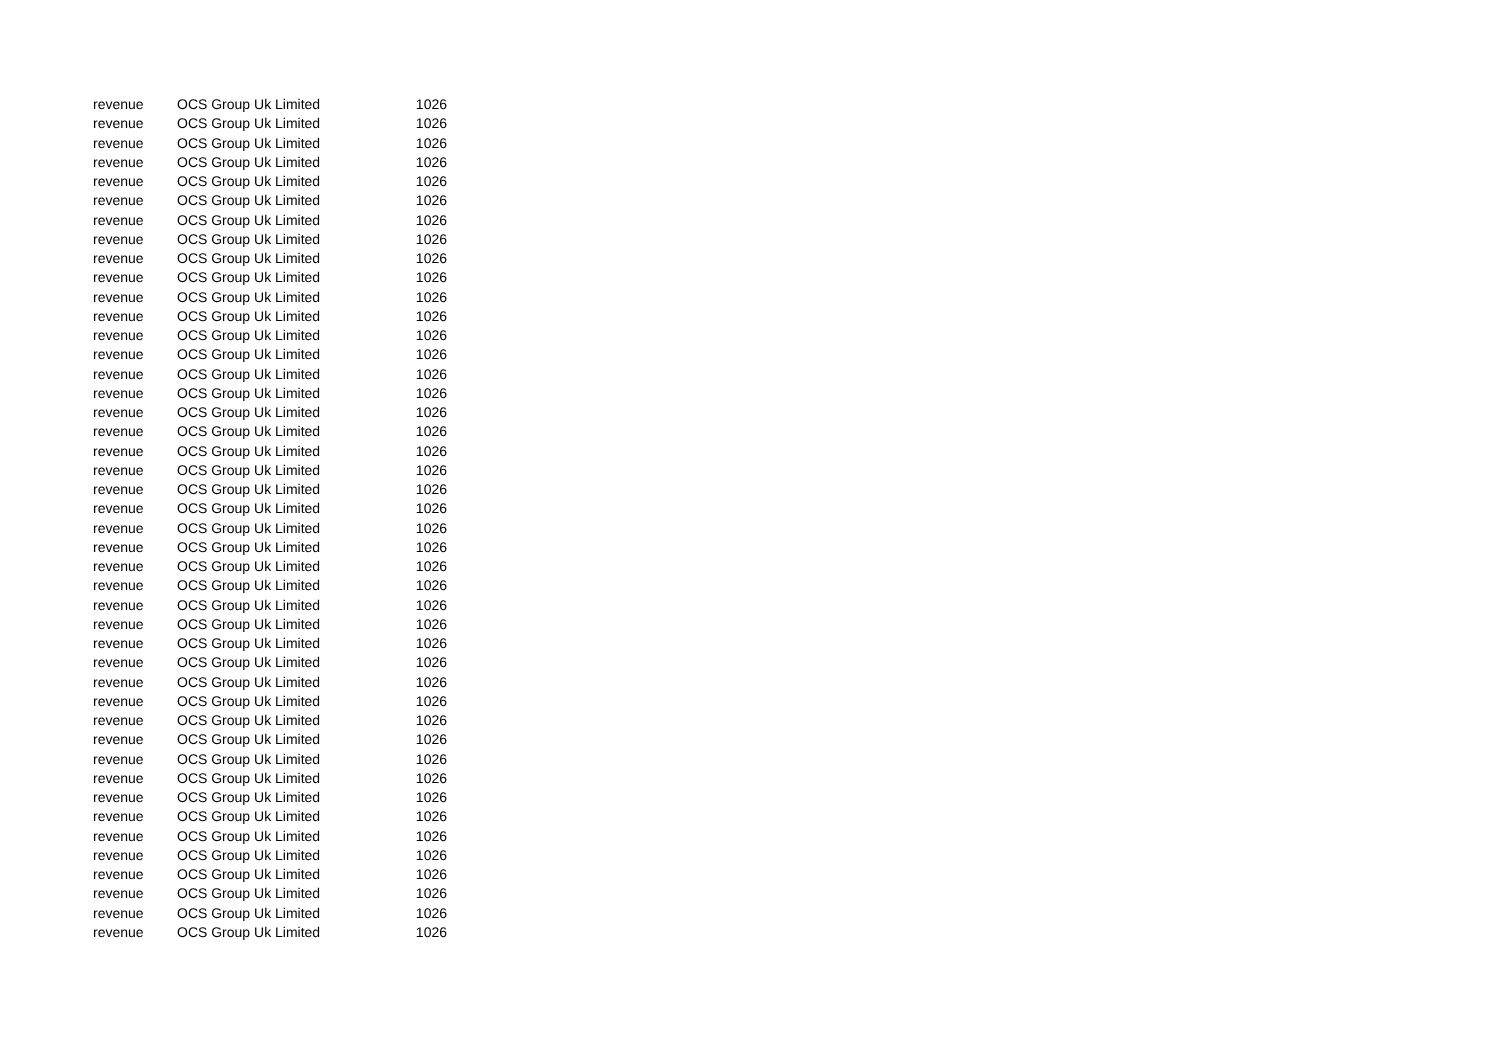| revenue | OCS Group Uk Limited | 1026 |
| revenue | OCS Group Uk Limited | 1026 |
| revenue | OCS Group Uk Limited | 1026 |
| revenue | OCS Group Uk Limited | 1026 |
| revenue | OCS Group Uk Limited | 1026 |
| revenue | OCS Group Uk Limited | 1026 |
| revenue | OCS Group Uk Limited | 1026 |
| revenue | OCS Group Uk Limited | 1026 |
| revenue | OCS Group Uk Limited | 1026 |
| revenue | OCS Group Uk Limited | 1026 |
| revenue | OCS Group Uk Limited | 1026 |
| revenue | OCS Group Uk Limited | 1026 |
| revenue | OCS Group Uk Limited | 1026 |
| revenue | OCS Group Uk Limited | 1026 |
| revenue | OCS Group Uk Limited | 1026 |
| revenue | OCS Group Uk Limited | 1026 |
| revenue | OCS Group Uk Limited | 1026 |
| revenue | OCS Group Uk Limited | 1026 |
| revenue | OCS Group Uk Limited | 1026 |
| revenue | OCS Group Uk Limited | 1026 |
| revenue | OCS Group Uk Limited | 1026 |
| revenue | OCS Group Uk Limited | 1026 |
| revenue | OCS Group Uk Limited | 1026 |
| revenue | OCS Group Uk Limited | 1026 |
| revenue | OCS Group Uk Limited | 1026 |
| revenue | OCS Group Uk Limited | 1026 |
| revenue | OCS Group Uk Limited | 1026 |
| revenue | OCS Group Uk Limited | 1026 |
| revenue | OCS Group Uk Limited | 1026 |
| revenue | OCS Group Uk Limited | 1026 |
| revenue | OCS Group Uk Limited | 1026 |
| revenue | OCS Group Uk Limited | 1026 |
| revenue | OCS Group Uk Limited | 1026 |
| revenue | OCS Group Uk Limited | 1026 |
| revenue | OCS Group Uk Limited | 1026 |
| revenue | OCS Group Uk Limited | 1026 |
| revenue | OCS Group Uk Limited | 1026 |
| revenue | OCS Group Uk Limited | 1026 |
| revenue | OCS Group Uk Limited | 1026 |
| revenue | OCS Group Uk Limited | 1026 |
| revenue | OCS Group Uk Limited | 1026 |
| revenue | OCS Group Uk Limited | 1026 |
| revenue | OCS Group Uk Limited | 1026 |
| revenue | OCS Group Uk Limited | 1026 |